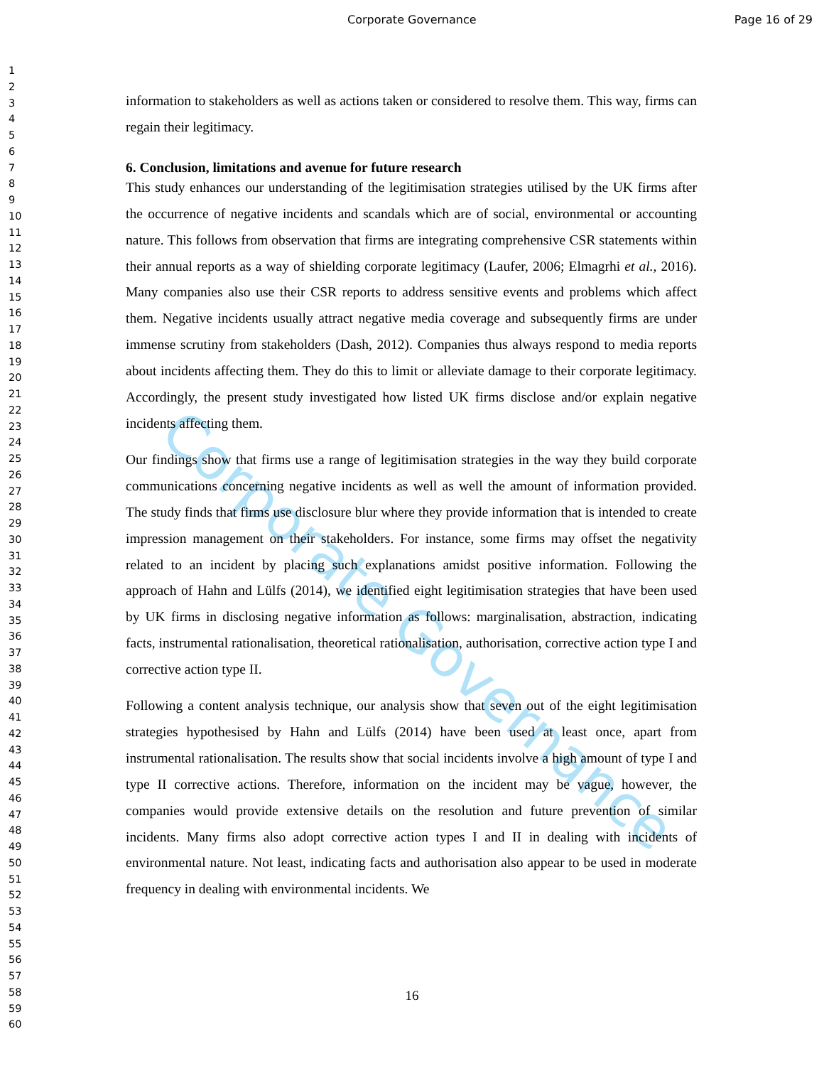Corporate Governance Page 16 of 29
1
2
3
4
5
6
7
8
9
10
11
12
13
14
15
16
17
18
19
20
21
22
23
24
25
26
27
28
29
30
31
32
33
34
35
36
37
38
39
40
41
42
43
44
45
46
47
48
49
50
51
52
53
54
55
56
57
58
59
60
Corporate Governance
information to stakeholders as well as actions taken or considered to resolve them. This way, firms can regain their legitimacy.
6. Conclusion, limitations and avenue for future research
This study enhances our understanding of the legitimisation strategies utilised by the UK firms after the occurrence of negative incidents and scandals which are of social, environmental or accounting nature. This follows from observation that firms are integrating comprehensive CSR statements within their annual reports as a way of shielding corporate legitimacy (Laufer, 2006; Elmagrhi et al., 2016). Many companies also use their CSR reports to address sensitive events and problems which affect them. Negative incidents usually attract negative media coverage and subsequently firms are under immense scrutiny from stakeholders (Dash, 2012). Companies thus always respond to media reports about incidents affecting them. They do this to limit or alleviate damage to their corporate legitimacy. Accordingly, the present study investigated how listed UK firms disclose and/or explain negative incidents affecting them.
Our findings show that firms use a range of legitimisation strategies in the way they build corporate communications concerning negative incidents as well as well the amount of information provided. The study finds that firms use disclosure blur where they provide information that is intended to create impression management on their stakeholders. For instance, some firms may offset the negativity related to an incident by placing such explanations amidst positive information. Following the approach of Hahn and Lülfs (2014), we identified eight legitimisation strategies that have been used by UK firms in disclosing negative information as follows: marginalisation, abstraction, indicating facts, instrumental rationalisation, theoretical rationalisation, authorisation, corrective action type I and corrective action type II.
Following a content analysis technique, our analysis show that seven out of the eight legitimisation strategies hypothesised by Hahn and Lülfs (2014) have been used at least once, apart from instrumental rationalisation. The results show that social incidents involve a high amount of type I and type II corrective actions. Therefore, information on the incident may be vague, however, the companies would provide extensive details on the resolution and future prevention of similar incidents. Many firms also adopt corrective action types I and II in dealing with incidents of environmental nature. Not least, indicating facts and authorisation also appear to be used in moderate frequency in dealing with environmental incidents. We
16